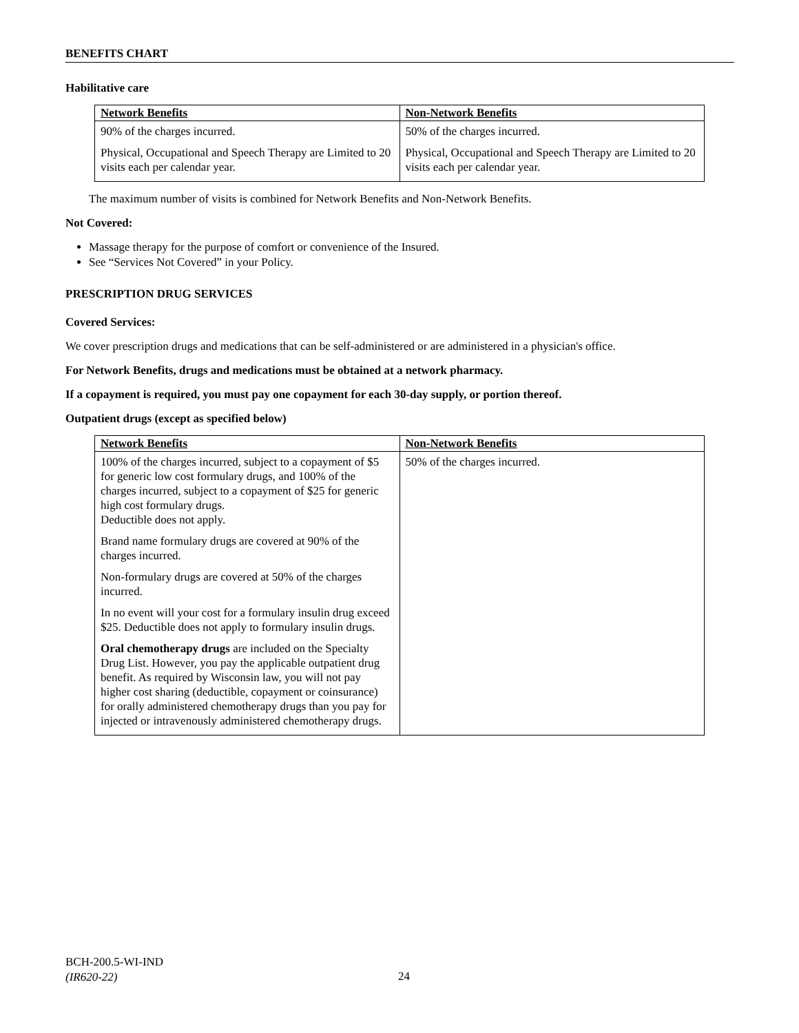BENEFITS CHART
Habilitative care
| Network Benefits | Non-Network Benefits |
| --- | --- |
| 90% of the charges incurred. Physical, Occupational and Speech Therapy are Limited to 20 visits each per calendar year. | 50% of the charges incurred. Physical, Occupational and Speech Therapy are Limited to 20 visits each per calendar year. |
The maximum number of visits is combined for Network Benefits and Non-Network Benefits.
Not Covered:
Massage therapy for the purpose of comfort or convenience of the Insured.
See “Services Not Covered” in your Policy.
PRESCRIPTION DRUG SERVICES
Covered Services:
We cover prescription drugs and medications that can be self-administered or are administered in a physician's office.
For Network Benefits, drugs and medications must be obtained at a network pharmacy.
If a copayment is required, you must pay one copayment for each 30-day supply, or portion thereof.
Outpatient drugs (except as specified below)
| Network Benefits | Non-Network Benefits |
| --- | --- |
| 100% of the charges incurred, subject to a copayment of $5 for generic low cost formulary drugs, and 100% of the charges incurred, subject to a copayment of $25 for generic high cost formulary drugs. Deductible does not apply. Brand name formulary drugs are covered at 90% of the charges incurred. Non-formulary drugs are covered at 50% of the charges incurred. In no event will your cost for a formulary insulin drug exceed $25. Deductible does not apply to formulary insulin drugs. Oral chemotherapy drugs are included on the Specialty Drug List. However, you pay the applicable outpatient drug benefit. As required by Wisconsin law, you will not pay higher cost sharing (deductible, copayment or coinsurance) for orally administered chemotherapy drugs than you pay for injected or intravenously administered chemotherapy drugs. | 50% of the charges incurred. |
BCH-200.5-WI-IND
(IR620-22)
24